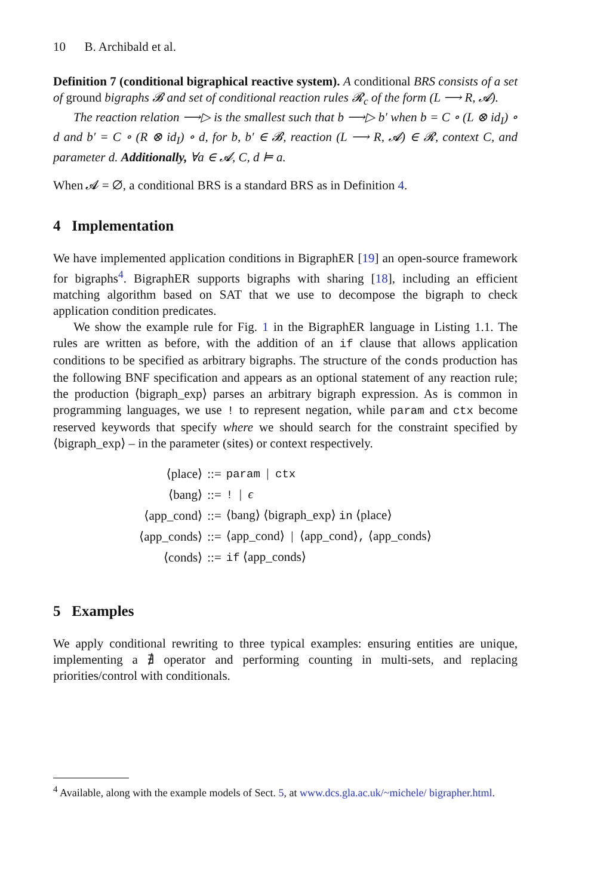10 B. Archibald et al.
Definition 7 (conditional bigraphical reactive system). A conditional BRS consists of a set of ground bigraphs 𝓑 and set of conditional reaction rules 𝓡<sub>c</sub> of the form (L ⟶ R, 𝓐).
The reaction relation ⟶▷ is the smallest such that b ⟶▷ b′ when b = C ∘ (L ⊗ id<sub>I</sub>) ∘ d and b′ = C ∘ (R ⊗ id<sub>I</sub>) ∘ d, for b, b′ ∈ 𝓑, reaction (L ⟶ R, 𝓐) ∈ 𝓡, context C, and parameter d. Additionally, ∀a ∈ 𝓐, C, d ⊨ a.
When 𝓐 = ∅, a conditional BRS is a standard BRS as in Definition 4.
4 Implementation
We have implemented application conditions in BigraphER [19] an open-source framework for bigraphs<sup>4</sup>. BigraphER supports bigraphs with sharing [18], including an efficient matching algorithm based on SAT that we use to decompose the bigraph to check application condition predicates.
We show the example rule for Fig. 1 in the BigraphER language in Listing 1.1. The rules are written as before, with the addition of an if clause that allows application conditions to be specified as arbitrary bigraphs. The structure of the conds production has the following BNF specification and appears as an optional statement of any reaction rule; the production ⟨bigraph_exp⟩ parses an arbitrary bigraph expression. As is common in programming languages, we use ! to represent negation, while param and ctx become reserved keywords that specify where we should search for the constraint specified by ⟨bigraph_exp⟩ – in the parameter (sites) or context respectively.
| ⟨place⟩ | ::= | param / ctx |
| ⟨bang⟩ | ::= | ! / ϵ |
| ⟨app_cond⟩ | ::= | ⟨bang⟩ ⟨bigraph_exp⟩ in ⟨place⟩ |
| ⟨app_conds⟩ | ::= | ⟨app_cond⟩ / ⟨app_cond⟩ , ⟨app_conds⟩ |
| ⟨conds⟩ | ::= | if ⟨app_conds⟩ |
5 Examples
We apply conditional rewriting to three typical examples: ensuring entities are unique, implementing a ∄ operator and performing counting in multi-sets, and replacing priorities/control with conditionals.
<sup>4</sup> Available, along with the example models of Sect. 5, at www.dcs.gla.ac.uk/~michele/ bigrapher.html.